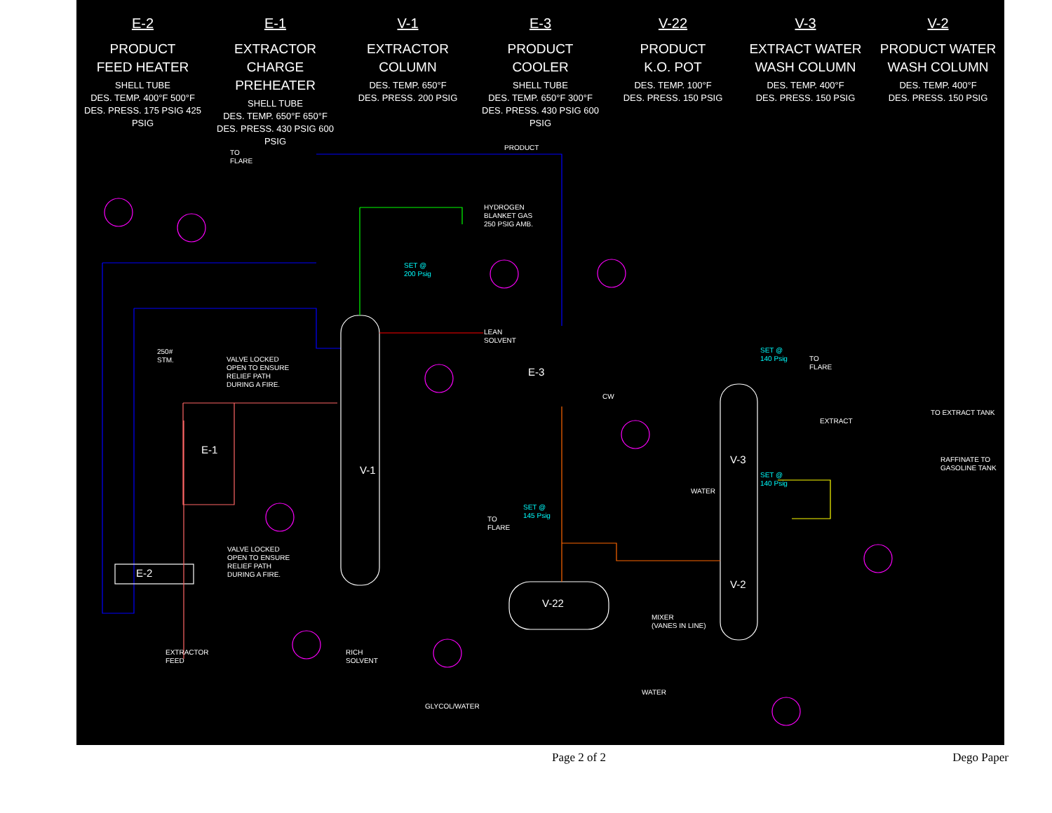E-2
PRODUCT
FEED HEATER
SHELL TUBE
DES. TEMP. 400°F 500°F
DES. PRESS. 175 PSIG 425 PSIG
E-1
EXTRACTOR
CHARGE PREHEATER
SHELL TUBE
DES. TEMP. 650°F 650°F
DES. PRESS. 430 PSIG 600 PSIG
V-1
EXTRACTOR
COLUMN
DES. TEMP. 650°F
DES. PRESS. 200 PSIG
E-3
PRODUCT
COOLER
SHELL TUBE
DES. TEMP. 650°F 300°F
DES. PRESS. 430 PSIG 600 PSIG
V-22
PRODUCT
K.O. POT
DES. TEMP. 100°F
DES. PRESS. 150 PSIG
V-3
EXTRACT WATER
WASH COLUMN
DES. TEMP. 400°F
DES. PRESS. 150 PSIG
V-2
PRODUCT WATER
WASH COLUMN
DES. TEMP. 400°F
DES. PRESS. 150 PSIG
TO
FLARE
PRODUCT
HYDROGEN
BLANKET GAS
250 PSIG AMB.
SET @
200 Psig
LEAN
SOLVENT
VALVE LOCKED
OPEN TO ENSURE
RELIEF PATH
DURING A FIRE.
250#
STM.
V-1
E-1
E-2
VALVE LOCKED
OPEN TO ENSURE
RELIEF PATH
DURING A FIRE.
EXTRACTOR
FEED
RICH
SOLVENT
E-3
CW
TO
FLARE
SET @
145 Psig
V-22
GLYCOL/WATER
MIXER
(VANES IN LINE)
WATER
SET @
140 Psig
TO
FLARE
EXTRACT
TO EXTRACT TANK
RAFFINATE TO
GASOLINE TANK
SET @
140 Psig
V-3
V-2
WATER
Page 2 of 2 Dego Paper